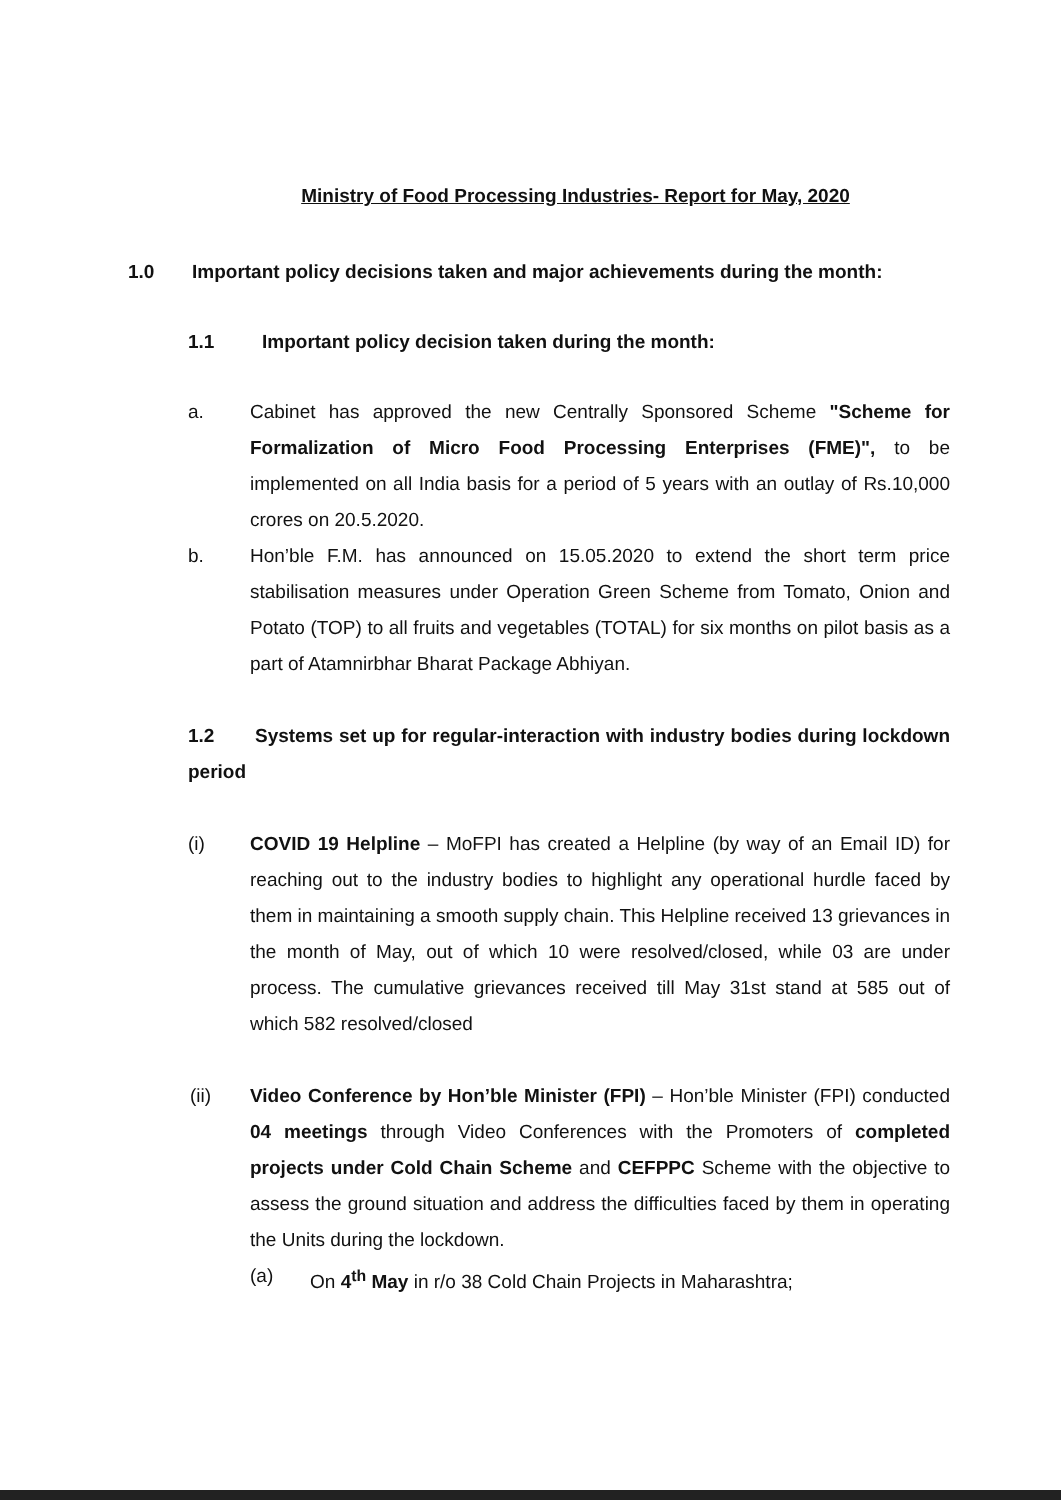Ministry of Food Processing Industries- Report for May, 2020
1.0 Important policy decisions taken and major achievements during the month:
1.1 Important policy decision taken during the month:
a. Cabinet has approved the new Centrally Sponsored Scheme "Scheme for Formalization of Micro Food Processing Enterprises (FME)", to be implemented on all India basis for a period of 5 years with an outlay of Rs.10,000 crores on 20.5.2020.
b. Hon’ble F.M. has announced on 15.05.2020 to extend the short term price stabilisation measures under Operation Green Scheme from Tomato, Onion and Potato (TOP) to all fruits and vegetables (TOTAL) for six months on pilot basis as a part of Atamnirbhar Bharat Package Abhiyan.
1.2 Systems set up for regular-interaction with industry bodies during lockdown period
(i) COVID 19 Helpline – MoFPI has created a Helpline (by way of an Email ID) for reaching out to the industry bodies to highlight any operational hurdle faced by them in maintaining a smooth supply chain. This Helpline received 13 grievances in the month of May, out of which 10 were resolved/closed, while 03 are under process. The cumulative grievances received till May 31st stand at 585 out of which 582 resolved/closed
(ii) Video Conference by Hon’ble Minister (FPI) – Hon’ble Minister (FPI) conducted 04 meetings through Video Conferences with the Promoters of completed projects under Cold Chain Scheme and CEFPPC Scheme with the objective to assess the ground situation and address the difficulties faced by them in operating the Units during the lockdown.
(a) On 4<sup>th</sup> May in r/o 38 Cold Chain Projects in Maharashtra;